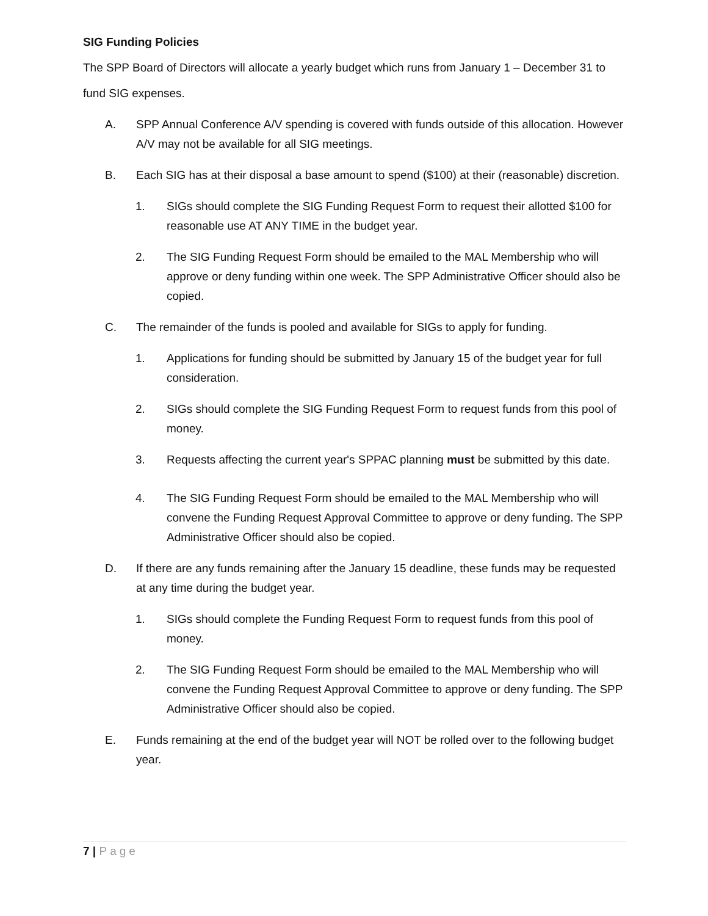SIG Funding Policies
The SPP Board of Directors will allocate a yearly budget which runs from January 1 – December 31 to fund SIG expenses.
A. SPP Annual Conference A/V spending is covered with funds outside of this allocation. However A/V may not be available for all SIG meetings.
B. Each SIG has at their disposal a base amount to spend ($100) at their (reasonable) discretion.
1. SIGs should complete the SIG Funding Request Form to request their allotted $100 for reasonable use AT ANY TIME in the budget year.
2. The SIG Funding Request Form should be emailed to the MAL Membership who will approve or deny funding within one week. The SPP Administrative Officer should also be copied.
C. The remainder of the funds is pooled and available for SIGs to apply for funding.
1. Applications for funding should be submitted by January 15 of the budget year for full consideration.
2. SIGs should complete the SIG Funding Request Form to request funds from this pool of money.
3. Requests affecting the current year's SPPAC planning must be submitted by this date.
4. The SIG Funding Request Form should be emailed to the MAL Membership who will convene the Funding Request Approval Committee to approve or deny funding. The SPP Administrative Officer should also be copied.
D. If there are any funds remaining after the January 15 deadline, these funds may be requested at any time during the budget year.
1. SIGs should complete the Funding Request Form to request funds from this pool of money.
2. The SIG Funding Request Form should be emailed to the MAL Membership who will convene the Funding Request Approval Committee to approve or deny funding. The SPP Administrative Officer should also be copied.
E. Funds remaining at the end of the budget year will NOT be rolled over to the following budget year.
7 | Page